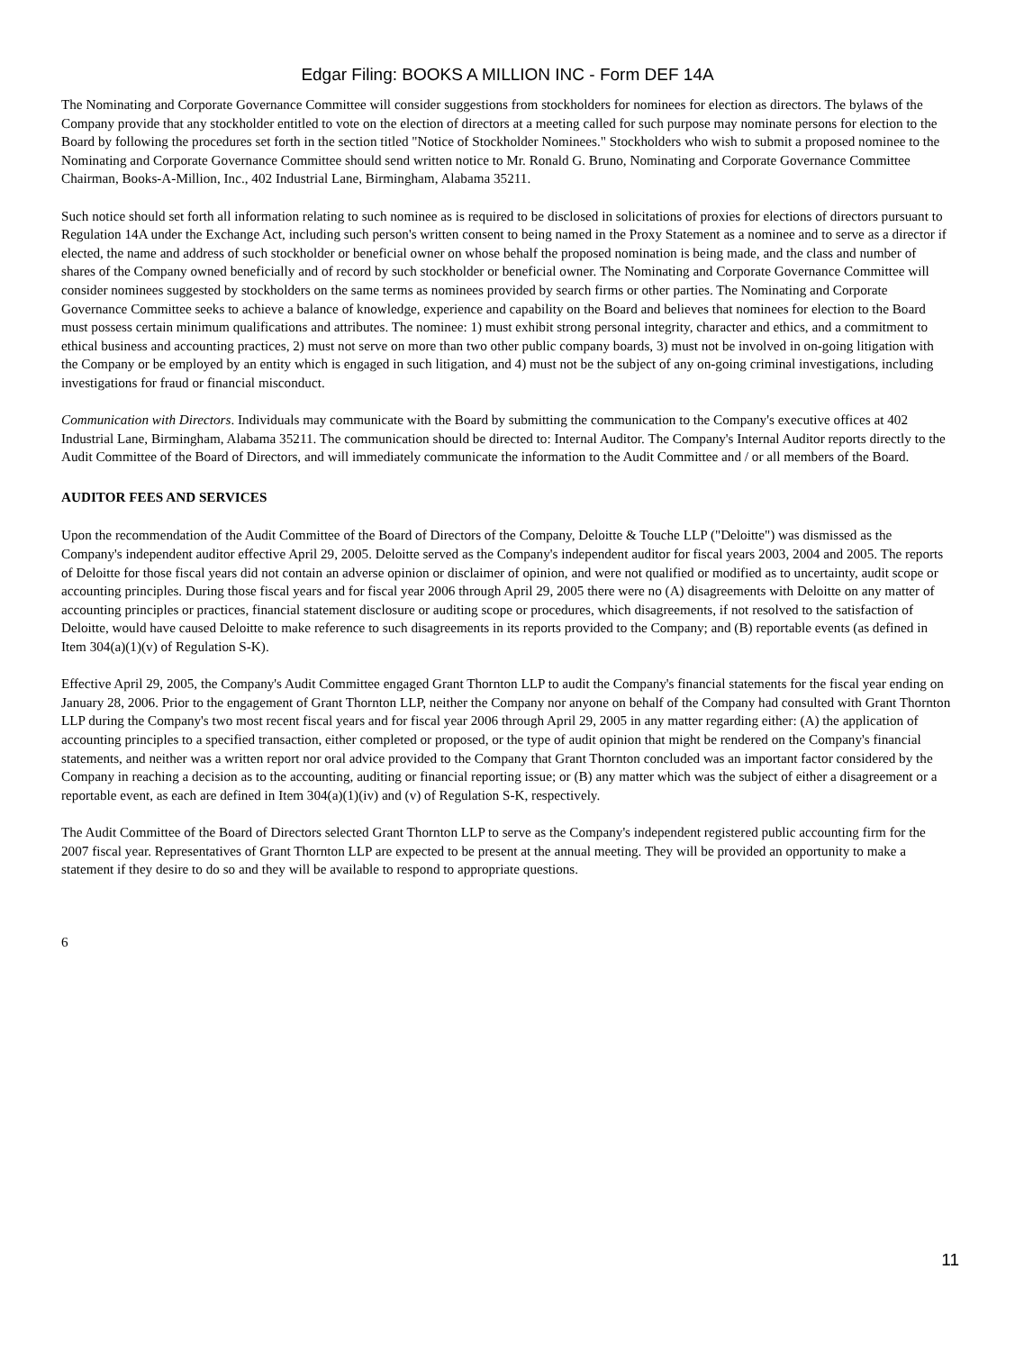Edgar Filing: BOOKS A MILLION INC - Form DEF 14A
The Nominating and Corporate Governance Committee will consider suggestions from stockholders for nominees for election as directors. The bylaws of the Company provide that any stockholder entitled to vote on the election of directors at a meeting called for such purpose may nominate persons for election to the Board by following the procedures set forth in the section titled "Notice of Stockholder Nominees." Stockholders who wish to submit a proposed nominee to the Nominating and Corporate Governance Committee should send written notice to Mr. Ronald G. Bruno, Nominating and Corporate Governance Committee Chairman, Books-A-Million, Inc., 402 Industrial Lane, Birmingham, Alabama 35211.
Such notice should set forth all information relating to such nominee as is required to be disclosed in solicitations of proxies for elections of directors pursuant to Regulation 14A under the Exchange Act, including such person's written consent to being named in the Proxy Statement as a nominee and to serve as a director if elected, the name and address of such stockholder or beneficial owner on whose behalf the proposed nomination is being made, and the class and number of shares of the Company owned beneficially and of record by such stockholder or beneficial owner. The Nominating and Corporate Governance Committee will consider nominees suggested by stockholders on the same terms as nominees provided by search firms or other parties. The Nominating and Corporate Governance Committee seeks to achieve a balance of knowledge, experience and capability on the Board and believes that nominees for election to the Board must possess certain minimum qualifications and attributes. The nominee: 1) must exhibit strong personal integrity, character and ethics, and a commitment to ethical business and accounting practices, 2) must not serve on more than two other public company boards, 3) must not be involved in on-going litigation with the Company or be employed by an entity which is engaged in such litigation, and 4) must not be the subject of any on-going criminal investigations, including investigations for fraud or financial misconduct.
Communication with Directors. Individuals may communicate with the Board by submitting the communication to the Company's executive offices at 402 Industrial Lane, Birmingham, Alabama 35211. The communication should be directed to: Internal Auditor. The Company's Internal Auditor reports directly to the Audit Committee of the Board of Directors, and will immediately communicate the information to the Audit Committee and / or all members of the Board.
AUDITOR FEES AND SERVICES
Upon the recommendation of the Audit Committee of the Board of Directors of the Company, Deloitte & Touche LLP ("Deloitte") was dismissed as the Company's independent auditor effective April 29, 2005. Deloitte served as the Company's independent auditor for fiscal years 2003, 2004 and 2005. The reports of Deloitte for those fiscal years did not contain an adverse opinion or disclaimer of opinion, and were not qualified or modified as to uncertainty, audit scope or accounting principles. During those fiscal years and for fiscal year 2006 through April 29, 2005 there were no (A) disagreements with Deloitte on any matter of accounting principles or practices, financial statement disclosure or auditing scope or procedures, which disagreements, if not resolved to the satisfaction of Deloitte, would have caused Deloitte to make reference to such disagreements in its reports provided to the Company; and (B) reportable events (as defined in Item 304(a)(1)(v) of Regulation S-K).
Effective April 29, 2005, the Company's Audit Committee engaged Grant Thornton LLP to audit the Company's financial statements for the fiscal year ending on January 28, 2006. Prior to the engagement of Grant Thornton LLP, neither the Company nor anyone on behalf of the Company had consulted with Grant Thornton LLP during the Company's two most recent fiscal years and for fiscal year 2006 through April 29, 2005 in any matter regarding either: (A) the application of accounting principles to a specified transaction, either completed or proposed, or the type of audit opinion that might be rendered on the Company's financial statements, and neither was a written report nor oral advice provided to the Company that Grant Thornton concluded was an important factor considered by the Company in reaching a decision as to the accounting, auditing or financial reporting issue; or (B) any matter which was the subject of either a disagreement or a reportable event, as each are defined in Item 304(a)(1)(iv) and (v) of Regulation S-K, respectively.
The Audit Committee of the Board of Directors selected Grant Thornton LLP to serve as the Company's independent registered public accounting firm for the 2007 fiscal year. Representatives of Grant Thornton LLP are expected to be present at the annual meeting. They will be provided an opportunity to make a statement if they desire to do so and they will be available to respond to appropriate questions.
6
11